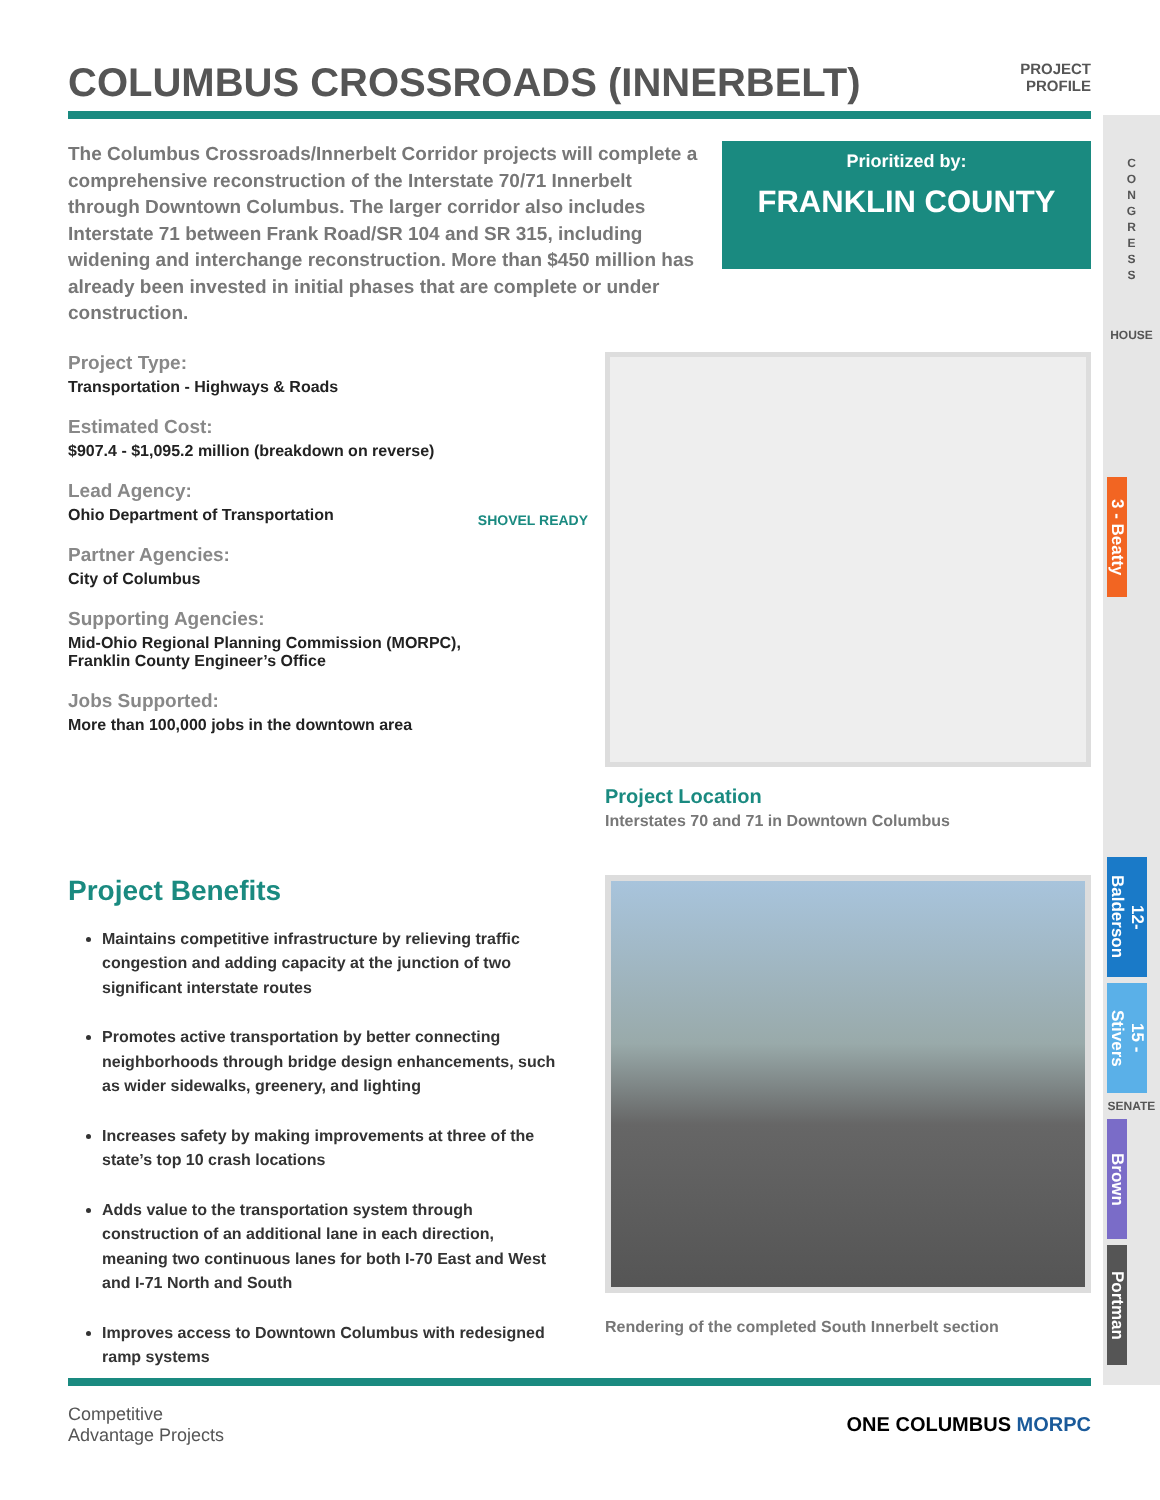COLUMBUS CROSSROADS (INNERBELT)
PROJECT
PROFILE
The Columbus Crossroads/Innerbelt Corridor projects will complete a comprehensive reconstruction of the Interstate 70/71 Innerbelt through Downtown Columbus. The larger corridor also includes Interstate 71 between Frank Road/SR 104 and SR 315, including widening and interchange reconstruction. More than $450 million has already been invested in initial phases that are complete or under construction.
Prioritized by:
FRANKLIN COUNTY
Project Type:
Transportation - Highways & Roads
Estimated Cost:
$907.4 - $1,095.2 million (breakdown on reverse)
Lead Agency:
Ohio Department of Transportation
Partner Agencies:
City of Columbus
Supporting Agencies:
Mid-Ohio Regional Planning Commission (MORPC),
Franklin County Engineer’s Office
Jobs Supported:
More than 100,000 jobs in the downtown area
SHOVEL READY
Project Location
Interstates 70 and 71 in Downtown Columbus
Project Benefits
Maintains competitive infrastructure by relieving traffic congestion and adding capacity at the junction of two significant interstate routes
Promotes active transportation by better connecting neighborhoods through bridge design enhancements, such as wider sidewalks, greenery, and lighting
Increases safety by making improvements at three of the state’s top 10 crash locations
Adds value to the transportation system through construction of an additional lane in each direction, meaning two continuous lanes for both I-70 East and West and I-71 North and South
Improves access to Downtown Columbus with redesigned ramp systems
Rendering of the completed South Innerbelt section
Competitive
Advantage Projects
ONE COLUMBUS MORPC
C
O
N
G
R
E
S
S
HOUSE
3 - Beatty
12-Balderson
15 - Stivers
SENATE
Brown
Portman